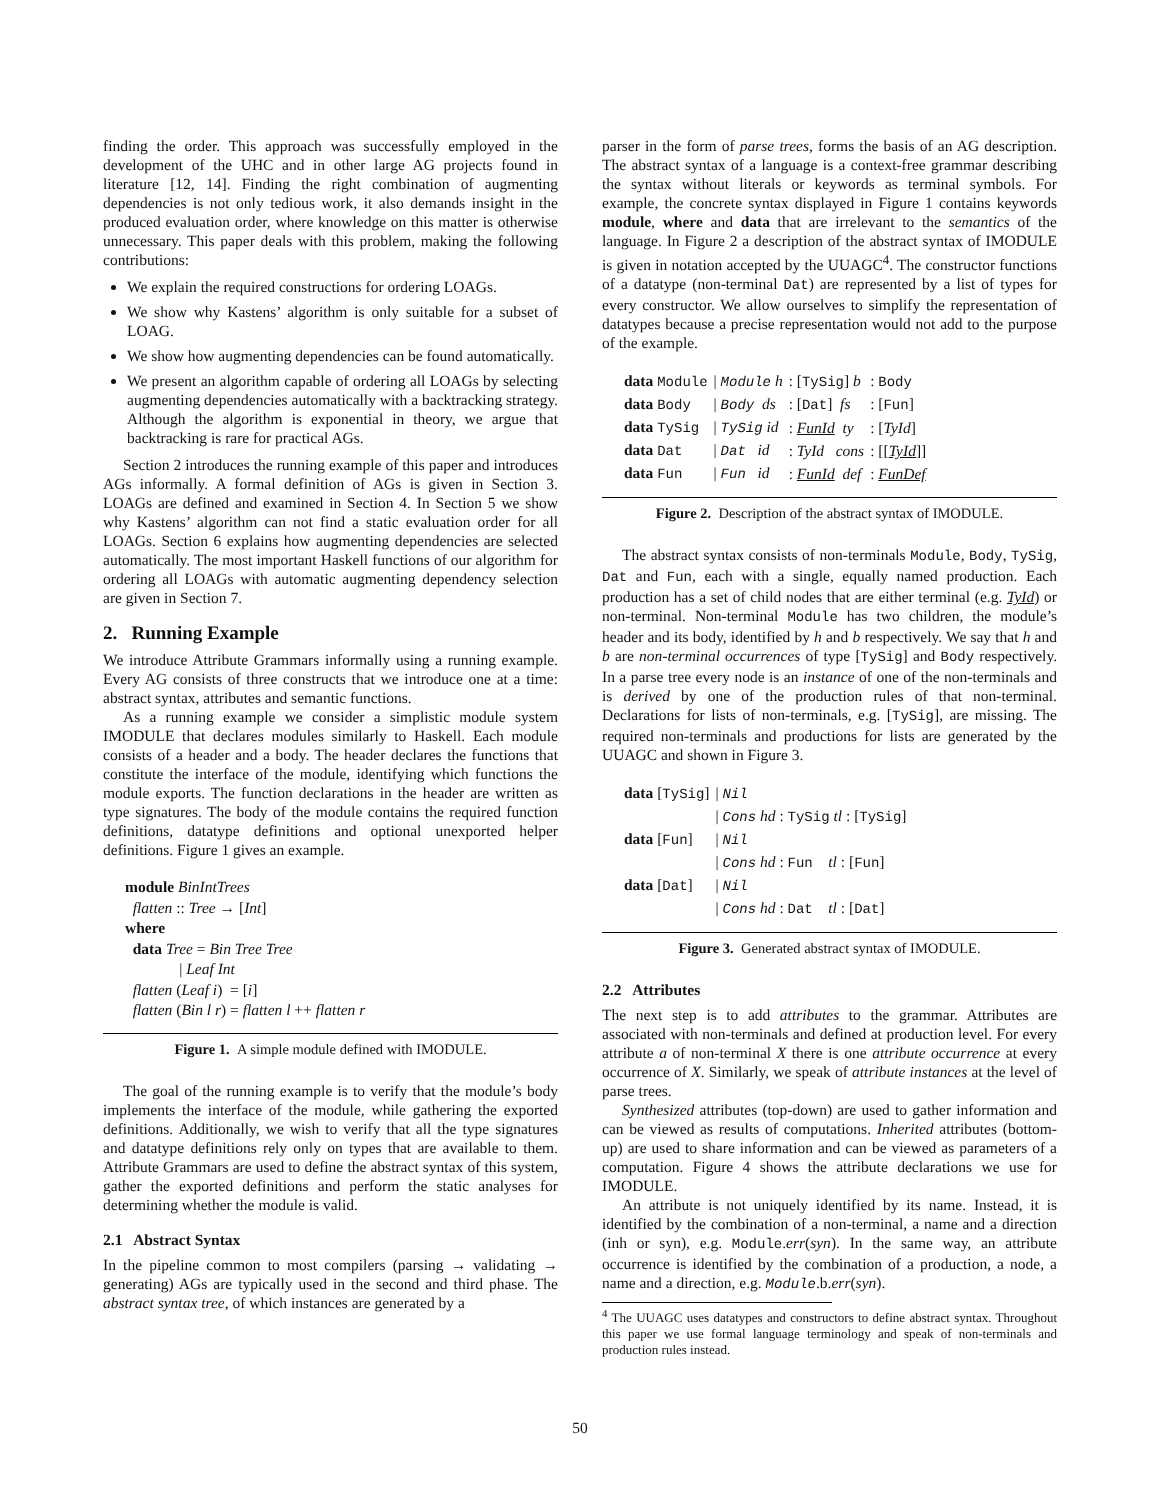finding the order. This approach was successfully employed in the development of the UHC and in other large AG projects found in literature [12, 14]. Finding the right combination of augmenting dependencies is not only tedious work, it also demands insight in the produced evaluation order, where knowledge on this matter is otherwise unnecessary. This paper deals with this problem, making the following contributions:
We explain the required constructions for ordering LOAGs.
We show why Kastens’ algorithm is only suitable for a subset of LOAG.
We show how augmenting dependencies can be found automatically.
We present an algorithm capable of ordering all LOAGs by selecting augmenting dependencies automatically with a backtracking strategy. Although the algorithm is exponential in theory, we argue that backtracking is rare for practical AGs.
Section 2 introduces the running example of this paper and introduces AGs informally. A formal definition of AGs is given in Section 3. LOAGs are defined and examined in Section 4. In Section 5 we show why Kastens’ algorithm can not find a static evaluation order for all LOAGs. Section 6 explains how augmenting dependencies are selected automatically. The most important Haskell functions of our algorithm for ordering all LOAGs with automatic augmenting dependency selection are given in Section 7.
2. Running Example
We introduce Attribute Grammars informally using a running example. Every AG consists of three constructs that we introduce one at a time: abstract syntax, attributes and semantic functions.
As a running example we consider a simplistic module system IMODULE that declares modules similarly to Haskell. Each module consists of a header and a body. The header declares the functions that constitute the interface of the module, identifying which functions the module exports. The function declarations in the header are written as type signatures. The body of the module contains the required function definitions, datatype definitions and optional unexported helper definitions. Figure 1 gives an example.
module BinIntTrees
flatten :: Tree → [Int]
where
data Tree = Bin Tree Tree
| Leaf Int
flatten (Leaf i) = [i]
flatten (Bin l r) = flatten l ++ flatten r
Figure 1. A simple module defined with IMODULE.
The goal of the running example is to verify that the module’s body implements the interface of the module, while gathering the exported definitions. Additionally, we wish to verify that all the type signatures and datatype definitions rely only on types that are available to them. Attribute Grammars are used to define the abstract syntax of this system, gather the exported definitions and perform the static analyses for determining whether the module is valid.
2.1 Abstract Syntax
In the pipeline common to most compilers (parsing → validating → generating) AGs are typically used in the second and third phase. The abstract syntax tree, of which instances are generated by a
parser in the form of parse trees, forms the basis of an AG description. The abstract syntax of a language is a context-free grammar describing the syntax without literals or keywords as terminal symbols. For example, the concrete syntax displayed in Figure 1 contains keywords module, where and data that are irrelevant to the semantics of the language. In Figure 2 a description of the abstract syntax of IMODULE is given in notation accepted by the UUAGC<sup>4</sup>. The constructor functions of a datatype (non-terminal Dat) are represented by a list of types for every constructor. We allow ourselves to simplify the representation of datatypes because a precise representation would not add to the purpose of the example.
| data Module | / Module h | : [ TySig ] b | : Body |
| data Body | / Body ds | : [ Dat ] fs | : [ Fun ] |
| data TySig | / TySig id | : FunId ty | : [ TyId ] |
| data Dat | / Dat id | : TyId cons | : [[ TyId ]] |
| data Fun | / Fun id | : FunId def | : FunDef |
Figure 2. Description of the abstract syntax of IMODULE.
The abstract syntax consists of non-terminals Module, Body, TySig, Dat and Fun, each with a single, equally named production. Each production has a set of child nodes that are either terminal (e.g. TyId) or non-terminal. Non-terminal Module has two children, the module’s header and its body, identified by h and b respectively. We say that h and b are non-terminal occurrences of type [TySig] and Body respectively. In a parse tree every node is an instance of one of the non-terminals and is derived by one of the production rules of that non-terminal. Declarations for lists of non-terminals, e.g. [TySig], are missing. The required non-terminals and productions for lists are generated by the UUAGC and shown in Figure 3.
| data [ TySig ] | / Nil |
| | / Cons hd : TySig tl : [ TySig ] |
| data [ Fun ] | / Nil |
| | / Cons hd : Fun tl : [ Fun ] |
| data [ Dat ] | / Nil |
| | / Cons hd : Dat tl : [ Dat ] |
Figure 3. Generated abstract syntax of IMODULE.
2.2 Attributes
The next step is to add attributes to the grammar. Attributes are associated with non-terminals and defined at production level. For every attribute a of non-terminal X there is one attribute occurrence at every occurrence of X. Similarly, we speak of attribute instances at the level of parse trees.
Synthesized attributes (top-down) are used to gather information and can be viewed as results of computations. Inherited attributes (bottom-up) are used to share information and can be viewed as parameters of a computation. Figure 4 shows the attribute declarations we use for IMODULE.
An attribute is not uniquely identified by its name. Instead, it is identified by the combination of a non-terminal, a name and a direction (inh or syn), e.g. Module.err(syn). In the same way, an attribute occurrence is identified by the combination of a production, a node, a name and a direction, e.g. Module.b.err(syn).
<sup>4</sup> The UUAGC uses datatypes and constructors to define abstract syntax. Throughout this paper we use formal language terminology and speak of non-terminals and production rules instead.
50